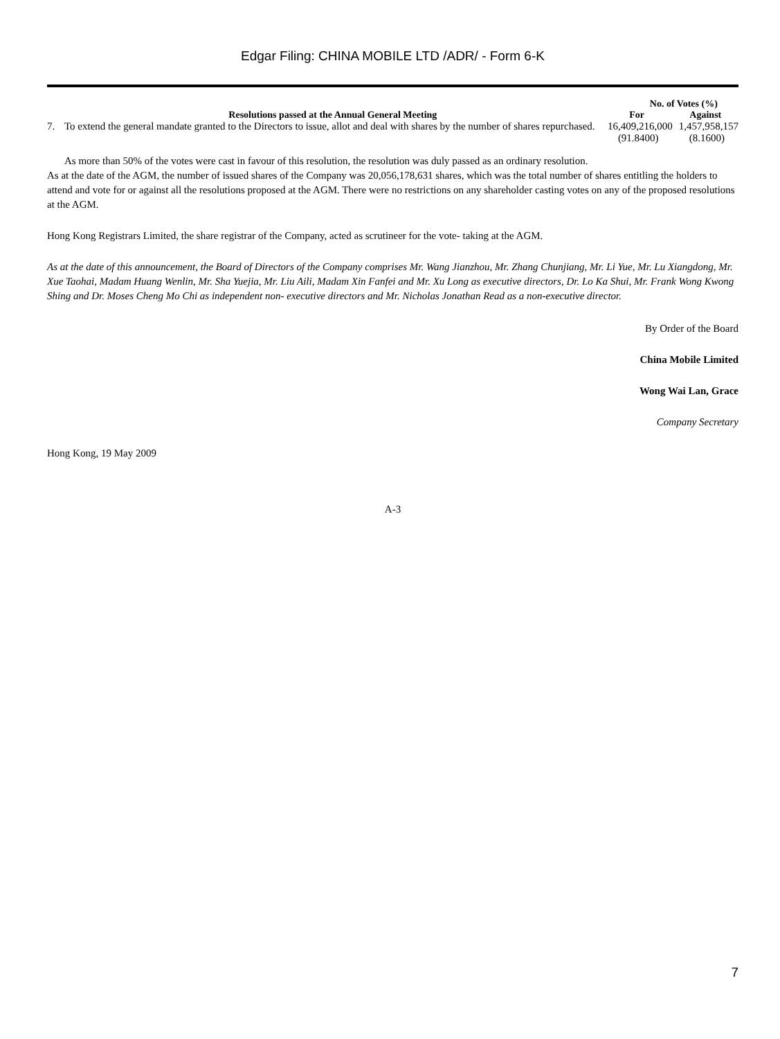Edgar Filing: CHINA MOBILE LTD /ADR/ - Form 6-K
| | | No. of Votes (%) | |
| --- | --- | --- | --- |
| | Resolutions passed at the Annual General Meeting | For | Against |
| 7. | To extend the general mandate granted to the Directors to issue, allot and deal with shares by the number of shares repurchased. | 16,409,216,000 (91.8400) | 1,457,958,157 (8.1600) |
As more than 50% of the votes were cast in favour of this resolution, the resolution was duly passed as an ordinary resolution.
As at the date of the AGM, the number of issued shares of the Company was 20,056,178,631 shares, which was the total number of shares entitling the holders to attend and vote for or against all the resolutions proposed at the AGM. There were no restrictions on any shareholder casting votes on any of the proposed resolutions at the AGM.
Hong Kong Registrars Limited, the share registrar of the Company, acted as scrutineer for the vote- taking at the AGM.
As at the date of this announcement, the Board of Directors of the Company comprises Mr. Wang Jianzhou, Mr. Zhang Chunjiang, Mr. Li Yue, Mr. Lu Xiangdong, Mr. Xue Taohai, Madam Huang Wenlin, Mr. Sha Yuejia, Mr. Liu Aili, Madam Xin Fanfei and Mr. Xu Long as executive directors, Dr. Lo Ka Shui, Mr. Frank Wong Kwong Shing and Dr. Moses Cheng Mo Chi as independent non- executive directors and Mr. Nicholas Jonathan Read as a non-executive director.
By Order of the Board
China Mobile Limited
Wong Wai Lan, Grace
Company Secretary
Hong Kong, 19 May 2009
A-3
7